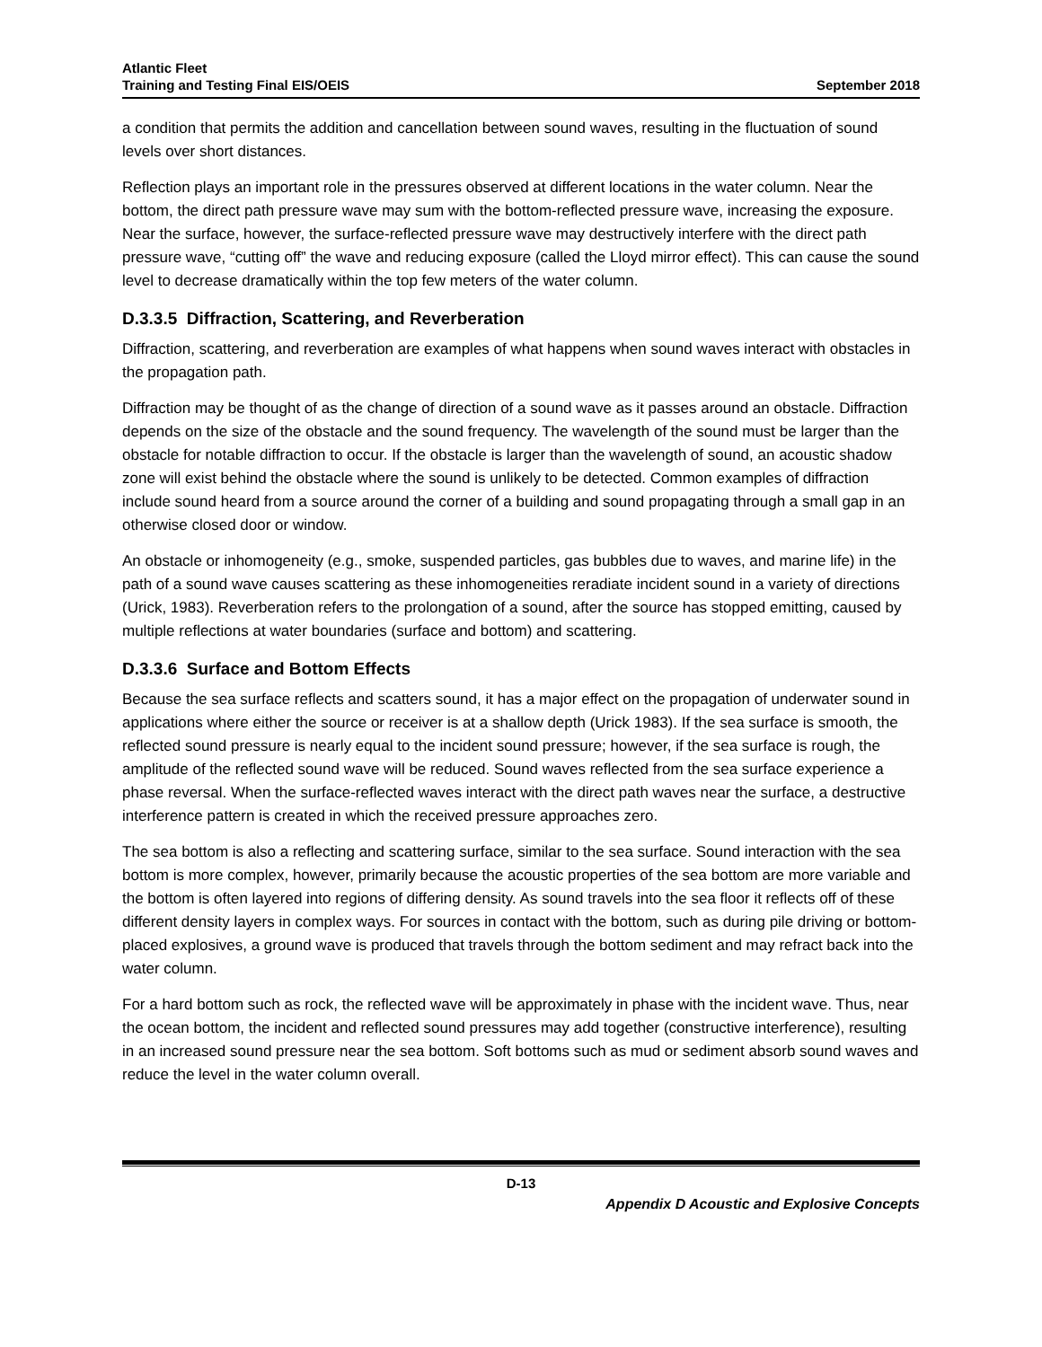Atlantic Fleet
Training and Testing Final EIS/OEIS
September 2018
a condition that permits the addition and cancellation between sound waves, resulting in the fluctuation of sound levels over short distances.
Reflection plays an important role in the pressures observed at different locations in the water column. Near the bottom, the direct path pressure wave may sum with the bottom-reflected pressure wave, increasing the exposure. Near the surface, however, the surface-reflected pressure wave may destructively interfere with the direct path pressure wave, “cutting off” the wave and reducing exposure (called the Lloyd mirror effect). This can cause the sound level to decrease dramatically within the top few meters of the water column.
D.3.3.5 Diffraction, Scattering, and Reverberation
Diffraction, scattering, and reverberation are examples of what happens when sound waves interact with obstacles in the propagation path.
Diffraction may be thought of as the change of direction of a sound wave as it passes around an obstacle. Diffraction depends on the size of the obstacle and the sound frequency. The wavelength of the sound must be larger than the obstacle for notable diffraction to occur. If the obstacle is larger than the wavelength of sound, an acoustic shadow zone will exist behind the obstacle where the sound is unlikely to be detected. Common examples of diffraction include sound heard from a source around the corner of a building and sound propagating through a small gap in an otherwise closed door or window.
An obstacle or inhomogeneity (e.g., smoke, suspended particles, gas bubbles due to waves, and marine life) in the path of a sound wave causes scattering as these inhomogeneities reradiate incident sound in a variety of directions (Urick, 1983). Reverberation refers to the prolongation of a sound, after the source has stopped emitting, caused by multiple reflections at water boundaries (surface and bottom) and scattering.
D.3.3.6 Surface and Bottom Effects
Because the sea surface reflects and scatters sound, it has a major effect on the propagation of underwater sound in applications where either the source or receiver is at a shallow depth (Urick 1983). If the sea surface is smooth, the reflected sound pressure is nearly equal to the incident sound pressure; however, if the sea surface is rough, the amplitude of the reflected sound wave will be reduced. Sound waves reflected from the sea surface experience a phase reversal. When the surface-reflected waves interact with the direct path waves near the surface, a destructive interference pattern is created in which the received pressure approaches zero.
The sea bottom is also a reflecting and scattering surface, similar to the sea surface. Sound interaction with the sea bottom is more complex, however, primarily because the acoustic properties of the sea bottom are more variable and the bottom is often layered into regions of differing density. As sound travels into the sea floor it reflects off of these different density layers in complex ways. For sources in contact with the bottom, such as during pile driving or bottom-placed explosives, a ground wave is produced that travels through the bottom sediment and may refract back into the water column.
For a hard bottom such as rock, the reflected wave will be approximately in phase with the incident wave. Thus, near the ocean bottom, the incident and reflected sound pressures may add together (constructive interference), resulting in an increased sound pressure near the sea bottom. Soft bottoms such as mud or sediment absorb sound waves and reduce the level in the water column overall.
D-13
Appendix D Acoustic and Explosive Concepts